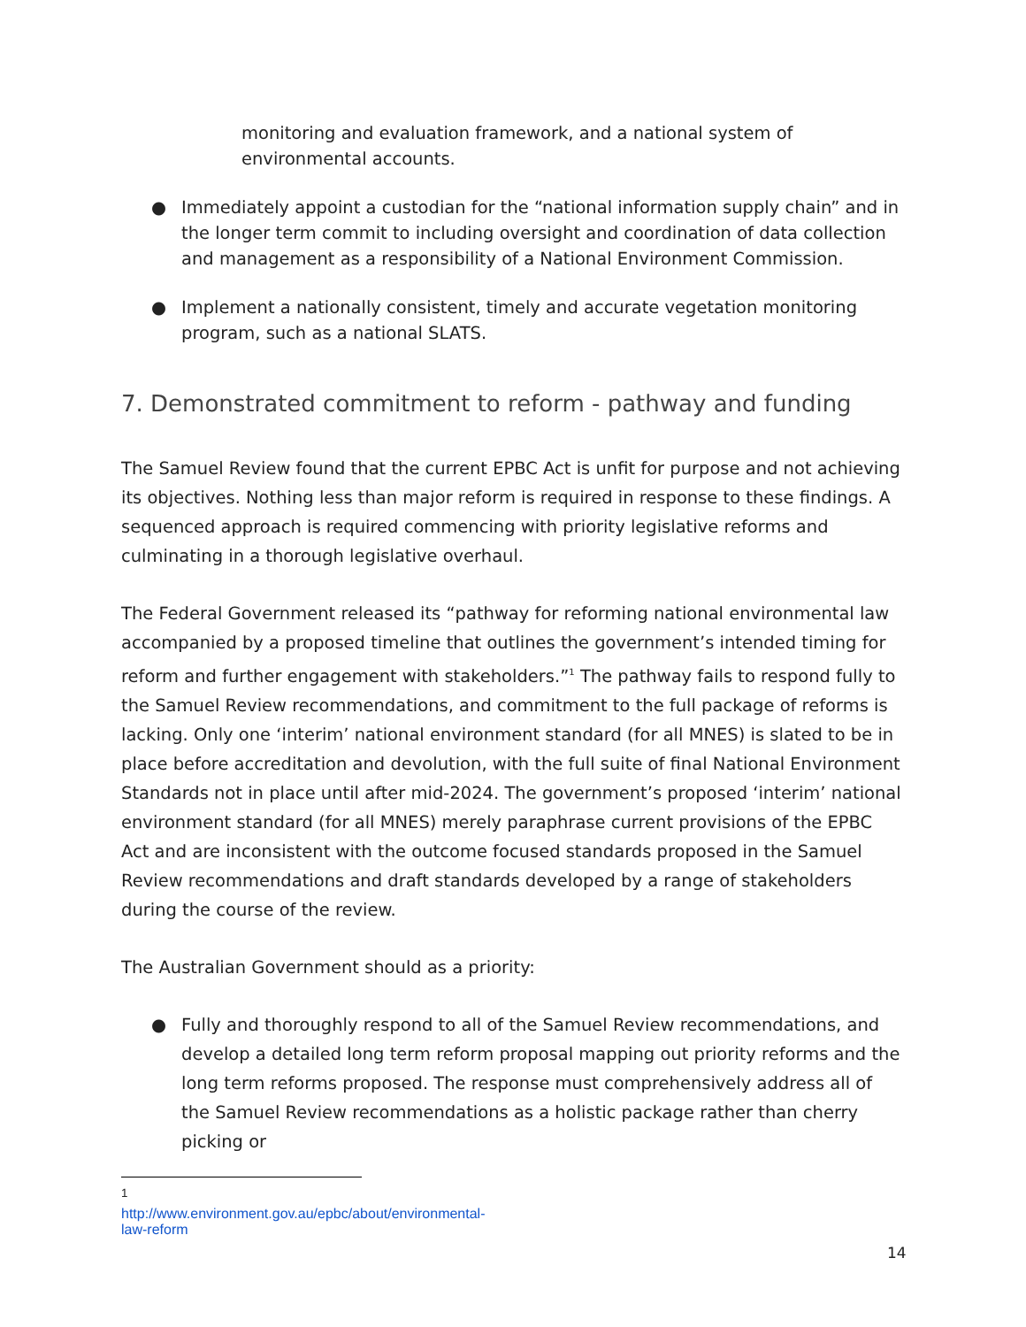monitoring and evaluation framework, and a national system of environmental accounts.
● Immediately appoint a custodian for the “national information supply chain” and in the longer term commit to including oversight and coordination of data collection and management as a responsibility of a National Environment Commission.
● Implement a nationally consistent, timely and accurate vegetation monitoring program, such as a national SLATS.
7. Demonstrated commitment to reform - pathway and funding
The Samuel Review found that the current EPBC Act is unfit for purpose and not achieving its objectives. Nothing less than major reform is required in response to these findings. A sequenced approach is required commencing with priority legislative reforms and culminating in a thorough legislative overhaul.
The Federal Government released its “pathway for reforming national environmental law accompanied by a proposed timeline that outlines the government’s intended timing for reform and further engagement with stakeholders.”<sup>1</sup> The pathway fails to respond fully to the Samuel Review recommendations, and commitment to the full package of reforms is lacking. Only one ‘interim’ national environment standard (for all MNES) is slated to be in place before accreditation and devolution, with the full suite of final National Environment Standards not in place until after mid-2024. The government’s proposed ‘interim’ national environment standard (for all MNES) merely paraphrase current provisions of the EPBC Act and are inconsistent with the outcome focused standards proposed in the Samuel Review recommendations and draft standards developed by a range of stakeholders during the course of the review.
The Australian Government should as a priority:
● Fully and thoroughly respond to all of the Samuel Review recommendations, and develop a detailed long term reform proposal mapping out priority reforms and the long term reforms proposed. The response must comprehensively address all of the Samuel Review recommendations as a holistic package rather than cherry picking or
<sup>1</sup> http://www.environment.gov.au/epbc/about/environmental-law-reform
14